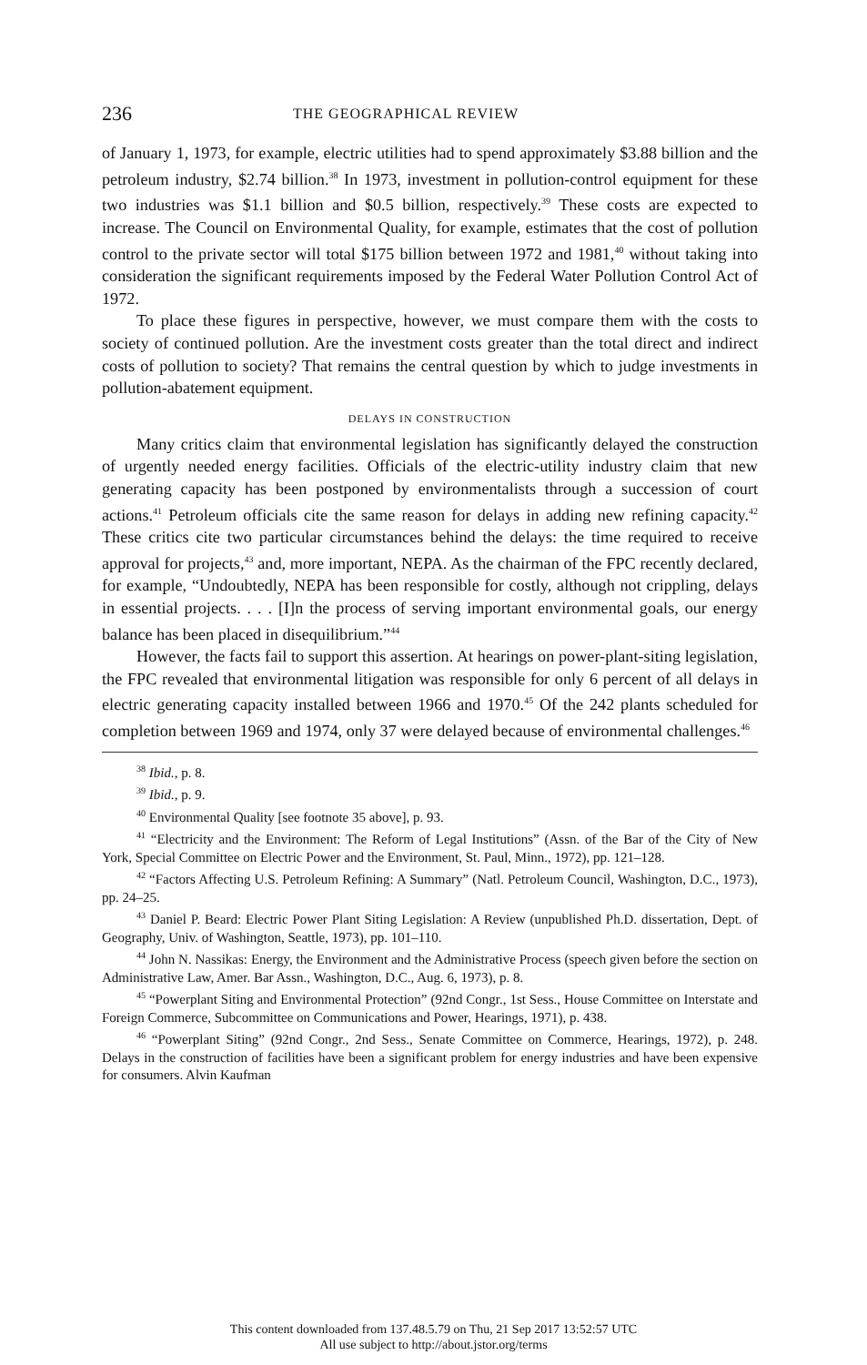236 THE GEOGRAPHICAL REVIEW
of January 1, 1973, for example, electric utilities had to spend approximately $3.88 billion and the petroleum industry, $2.74 billion.<sup>38</sup> In 1973, investment in pollution-control equipment for these two industries was $1.1 billion and $0.5 billion, respectively.<sup>39</sup> These costs are expected to increase. The Council on Environmental Quality, for example, estimates that the cost of pollution control to the private sector will total $175 billion between 1972 and 1981,<sup>40</sup> without taking into consideration the significant requirements imposed by the Federal Water Pollution Control Act of 1972.
To place these figures in perspective, however, we must compare them with the costs to society of continued pollution. Are the investment costs greater than the total direct and indirect costs of pollution to society? That remains the central question by which to judge investments in pollution-abatement equipment.
DELAYS IN CONSTRUCTION
Many critics claim that environmental legislation has significantly delayed the construction of urgently needed energy facilities. Officials of the electric-utility industry claim that new generating capacity has been postponed by environmentalists through a succession of court actions.<sup>41</sup> Petroleum officials cite the same reason for delays in adding new refining capacity.<sup>42</sup> These critics cite two particular circumstances behind the delays: the time required to receive approval for projects,<sup>43</sup> and, more important, NEPA. As the chairman of the FPC recently declared, for example, “Undoubtedly, NEPA has been responsible for costly, although not crippling, delays in essential projects. . . . [I]n the process of serving important environmental goals, our energy balance has been placed in disequilibrium.”<sup>44</sup>
However, the facts fail to support this assertion. At hearings on power-plant-siting legislation, the FPC revealed that environmental litigation was responsible for only 6 percent of all delays in electric generating capacity installed between 1966 and 1970.<sup>45</sup> Of the 242 plants scheduled for completion between 1969 and 1974, only 37 were delayed because of environmental challenges.<sup>46</sup>
<sup>38</sup> Ibid., p. 8.
<sup>39</sup> Ibid., p. 9.
<sup>40</sup> Environmental Quality [see footnote 35 above], p. 93.
<sup>41</sup> “Electricity and the Environment: The Reform of Legal Institutions” (Assn. of the Bar of the City of New York, Special Committee on Electric Power and the Environment, St. Paul, Minn., 1972), pp. 121–128.
<sup>42</sup> “Factors Affecting U.S. Petroleum Refining: A Summary” (Natl. Petroleum Council, Washington, D.C., 1973), pp. 24–25.
<sup>43</sup> Daniel P. Beard: Electric Power Plant Siting Legislation: A Review (unpublished Ph.D. dissertation, Dept. of Geography, Univ. of Washington, Seattle, 1973), pp. 101–110.
<sup>44</sup> John N. Nassikas: Energy, the Environment and the Administrative Process (speech given before the section on Administrative Law, Amer. Bar Assn., Washington, D.C., Aug. 6, 1973), p. 8.
<sup>45</sup> “Powerplant Siting and Environmental Protection” (92nd Congr., 1st Sess., House Committee on Interstate and Foreign Commerce, Subcommittee on Communications and Power, Hearings, 1971), p. 438.
<sup>46</sup> “Powerplant Siting” (92nd Congr., 2nd Sess., Senate Committee on Commerce, Hearings, 1972), p. 248. Delays in the construction of facilities have been a significant problem for energy industries and have been expensive for consumers. Alvin Kaufman
This content downloaded from 137.48.5.79 on Thu, 21 Sep 2017 13:52:57 UTC
All use subject to http://about.jstor.org/terms